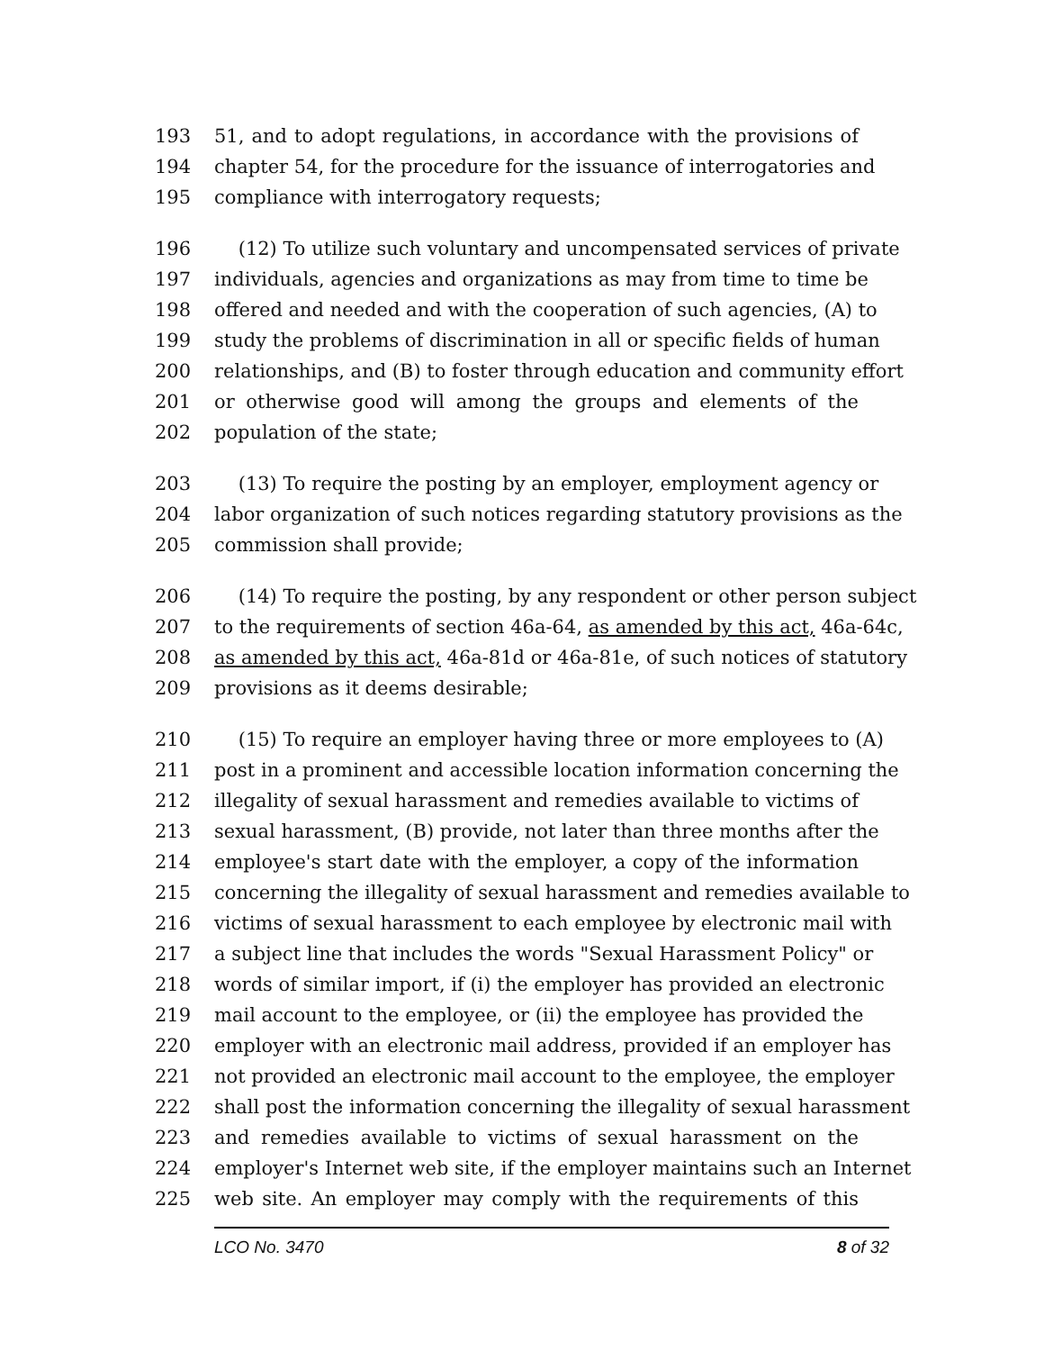193 51, and to adopt regulations, in accordance with the provisions of
194 chapter 54, for the procedure for the issuance of interrogatories and
195 compliance with interrogatory requests;
196 (12) To utilize such voluntary and uncompensated services of private
197 individuals, agencies and organizations as may from time to time be
198 offered and needed and with the cooperation of such agencies, (A) to
199 study the problems of discrimination in all or specific fields of human
200 relationships, and (B) to foster through education and community effort
201 or otherwise good will among the groups and elements of the
202 population of the state;
203 (13) To require the posting by an employer, employment agency or
204 labor organization of such notices regarding statutory provisions as the
205 commission shall provide;
206 (14) To require the posting, by any respondent or other person subject
207 to the requirements of section 46a-64, as amended by this act, 46a-64c,
208 as amended by this act, 46a-81d or 46a-81e, of such notices of statutory
209 provisions as it deems desirable;
210 (15) To require an employer having three or more employees to (A)
211 post in a prominent and accessible location information concerning the
212 illegality of sexual harassment and remedies available to victims of
213 sexual harassment, (B) provide, not later than three months after the
214 employee's start date with the employer, a copy of the information
215 concerning the illegality of sexual harassment and remedies available to
216 victims of sexual harassment to each employee by electronic mail with
217 a subject line that includes the words "Sexual Harassment Policy" or
218 words of similar import, if (i) the employer has provided an electronic
219 mail account to the employee, or (ii) the employee has provided the
220 employer with an electronic mail address, provided if an employer has
221 not provided an electronic mail account to the employee, the employer
222 shall post the information concerning the illegality of sexual harassment
223 and remedies available to victims of sexual harassment on the
224 employer's Internet web site, if the employer maintains such an Internet
225 web site. An employer may comply with the requirements of this
LCO No. 3470 8 of 32